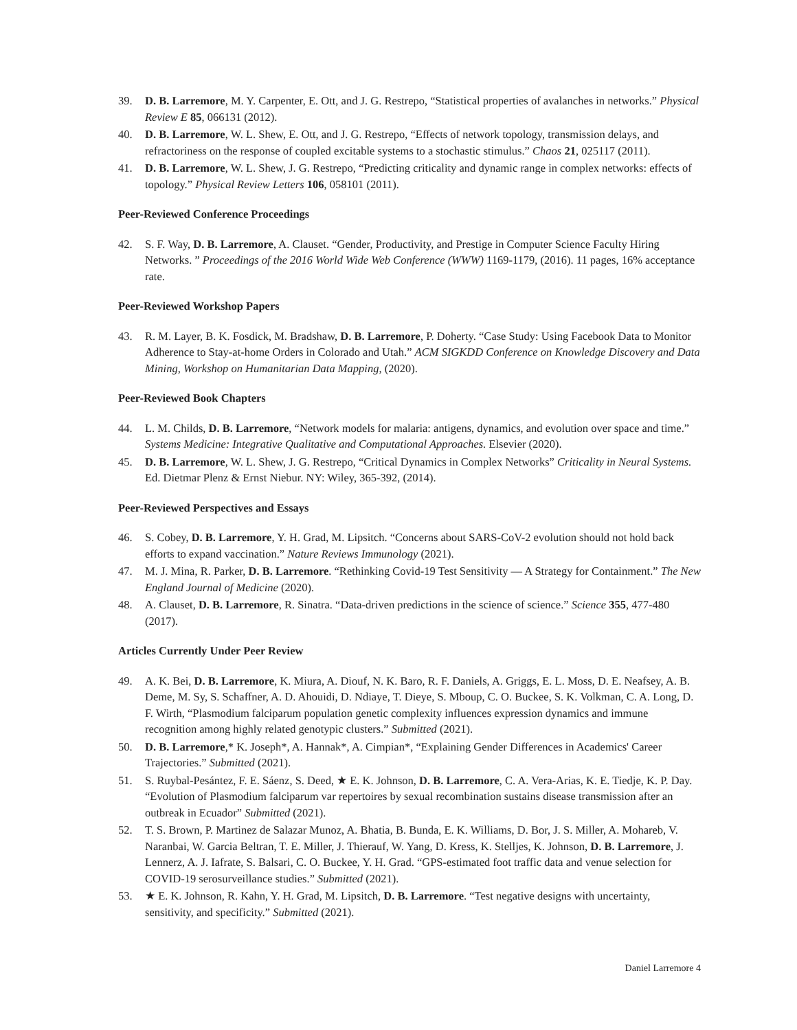39. D. B. Larremore, M. Y. Carpenter, E. Ott, and J. G. Restrepo, “Statistical properties of avalanches in networks.” Physical Review E 85, 066131 (2012).
40. D. B. Larremore, W. L. Shew, E. Ott, and J. G. Restrepo, “Effects of network topology, transmission delays, and refractoriness on the response of coupled excitable systems to a stochastic stimulus.” Chaos 21, 025117 (2011).
41. D. B. Larremore, W. L. Shew, J. G. Restrepo, “Predicting criticality and dynamic range in complex networks: effects of topology.” Physical Review Letters 106, 058101 (2011).
Peer-Reviewed Conference Proceedings
42. S. F. Way, D. B. Larremore, A. Clauset. “Gender, Productivity, and Prestige in Computer Science Faculty Hiring Networks. ” Proceedings of the 2016 World Wide Web Conference (WWW) 1169-1179, (2016). 11 pages, 16% acceptance rate.
Peer-Reviewed Workshop Papers
43. R. M. Layer, B. K. Fosdick, M. Bradshaw, D. B. Larremore, P. Doherty. “Case Study: Using Facebook Data to Monitor Adherence to Stay-at-home Orders in Colorado and Utah.” ACM SIGKDD Conference on Knowledge Discovery and Data Mining, Workshop on Humanitarian Data Mapping, (2020).
Peer-Reviewed Book Chapters
44. L. M. Childs, D. B. Larremore, “Network models for malaria: antigens, dynamics, and evolution over space and time.” Systems Medicine: Integrative Qualitative and Computational Approaches. Elsevier (2020).
45. D. B. Larremore, W. L. Shew, J. G. Restrepo, “Critical Dynamics in Complex Networks” Criticality in Neural Systems. Ed. Dietmar Plenz & Ernst Niebur. NY: Wiley, 365-392, (2014).
Peer-Reviewed Perspectives and Essays
46. S. Cobey, D. B. Larremore, Y. H. Grad, M. Lipsitch. “Concerns about SARS-CoV-2 evolution should not hold back efforts to expand vaccination.” Nature Reviews Immunology (2021).
47. M. J. Mina, R. Parker, D. B. Larremore. “Rethinking Covid-19 Test Sensitivity — A Strategy for Containment.” The New England Journal of Medicine (2020).
48. A. Clauset, D. B. Larremore, R. Sinatra. “Data-driven predictions in the science of science.” Science 355, 477-480 (2017).
Articles Currently Under Peer Review
49. A. K. Bei, D. B. Larremore, K. Miura, A. Diouf, N. K. Baro, R. F. Daniels, A. Griggs, E. L. Moss, D. E. Neafsey, A. B. Deme, M. Sy, S. Schaffner, A. D. Ahouidi, D. Ndiaye, T. Dieye, S. Mboup, C. O. Buckee, S. K. Volkman, C. A. Long, D. F. Wirth, “Plasmodium falciparum population genetic complexity influences expression dynamics and immune recognition among highly related genotypic clusters.” Submitted (2021).
50. D. B. Larremore,* K. Joseph*, A. Hannak*, A. Cimpian*, “Explaining Gender Differences in Academics' Career Trajectories.” Submitted (2021).
51. S. Ruybal-Pesántez, F. E. Sáenz, S. Deed, ★ E. K. Johnson, D. B. Larremore, C. A. Vera-Arias, K. E. Tiedje, K. P. Day. “Evolution of Plasmodium falciparum var repertoires by sexual recombination sustains disease transmission after an outbreak in Ecuador” Submitted (2021).
52. T. S. Brown, P. Martinez de Salazar Munoz, A. Bhatia, B. Bunda, E. K. Williams, D. Bor, J. S. Miller, A. Mohareb, V. Naranbai, W. Garcia Beltran, T. E. Miller, J. Thierauf, W. Yang, D. Kress, K. Stelljes, K. Johnson, D. B. Larremore, J. Lennerz, A. J. Iafrate, S. Balsari, C. O. Buckee, Y. H. Grad. “GPS-estimated foot traffic data and venue selection for COVID-19 serosurveillance studies.” Submitted (2021).
53. ★ E. K. Johnson, R. Kahn, Y. H. Grad, M. Lipsitch, D. B. Larremore. “Test negative designs with uncertainty, sensitivity, and specificity.” Submitted (2021).
Daniel Larremore 4